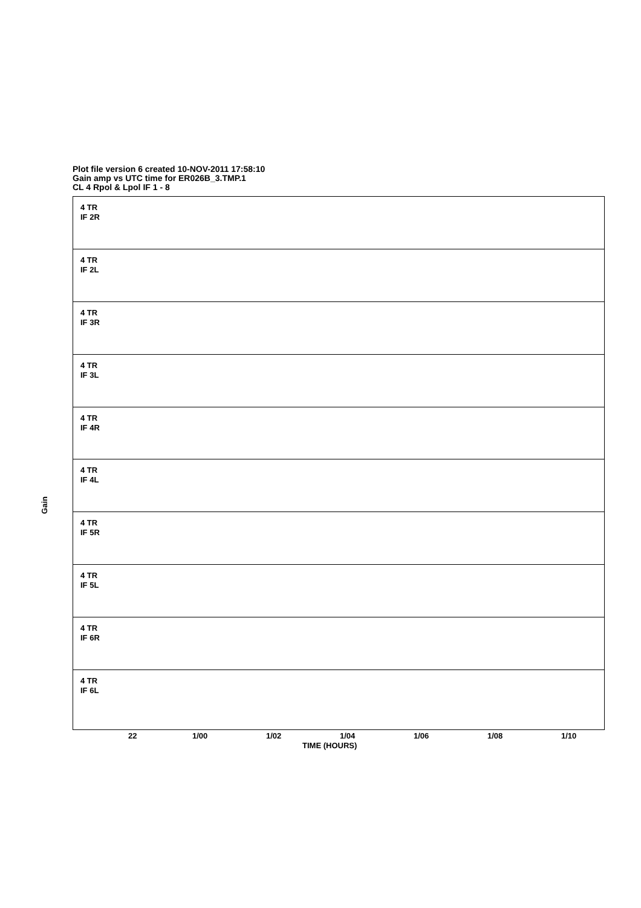Plot file version 6 created 10-NOV-2011 17:58:10
Gain amp vs UTC time for ER026B_3.TMP.1
CL 4 Rpol & Lpol IF 1 - 8
Gain
4 TR
IF 2R
4 TR
IF 2L
4 TR
IF 3R
4 TR
IF 3L
4 TR
IF 4R
4 TR
IF 4L
4 TR
IF 5R
4 TR
IF 5L
4 TR
IF 6R
4 TR
IF 6L
22 1/00 1/02 1/04 1/06 1/08 1/10
TIME (HOURS)